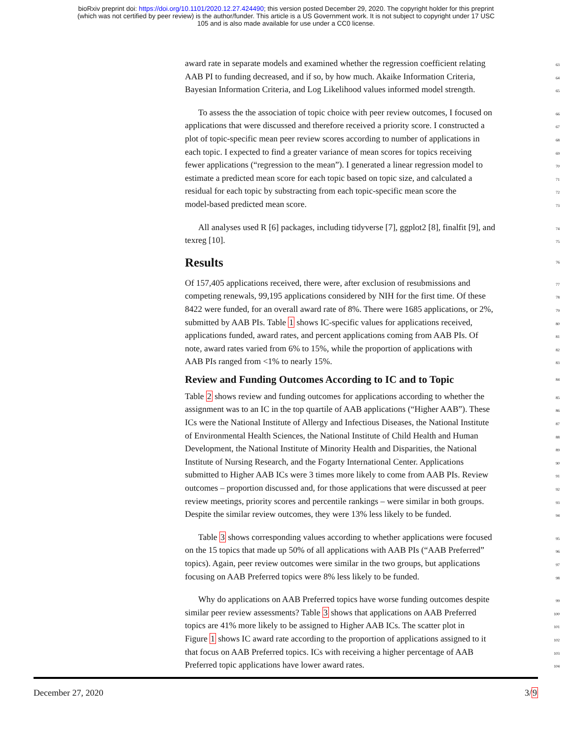bioRxiv preprint doi: https://doi.org/10.1101/2020.12.27.424490; this version posted December 29, 2020. The copyright holder for this preprint
(which was not certified by peer review) is the author/funder. This article is a US Government work. It is not subject to copyright under 17 USC
105 and is also made available for use under a CC0 license.
award rate in separate models and examined whether the regression coefficient relating 63
AAB PI to funding decreased, and if so, by how much. Akaike Information Criteria, 64
Bayesian Information Criteria, and Log Likelihood values informed model strength. 65
To assess the the association of topic choice with peer review outcomes, I focused on 66
applications that were discussed and therefore received a priority score. I constructed a 67
plot of topic-specific mean peer review scores according to number of applications in 68
each topic. I expected to find a greater variance of mean scores for topics receiving 69
fewer applications (“regression to the mean”). I generated a linear regression model to 70
estimate a predicted mean score for each topic based on topic size, and calculated a 71
residual for each topic by substracting from each topic-specific mean score the 72
model-based predicted mean score. 73
All analyses used R [6] packages, including tidyverse [7], ggplot2 [8], finalfit [9], and 74
texreg [10]. 75
Results 76
Of 157,405 applications received, there were, after exclusion of resubmissions and 77
competing renewals, 99,195 applications considered by NIH for the first time. Of these 78
8422 were funded, for an overall award rate of 8%. There were 1685 applications, or 2%, 79
submitted by AAB PIs. Table 1 shows IC-specific values for applications received, 80
applications funded, award rates, and percent applications coming from AAB PIs. Of 81
note, award rates varied from 6% to 15%, while the proportion of applications with 82
AAB PIs ranged from <1% to nearly 15%. 83
Review and Funding Outcomes According to IC and to Topic 84
Table 2 shows review and funding outcomes for applications according to whether the 85
assignment was to an IC in the top quartile of AAB applications (“Higher AAB”). These 86
ICs were the National Institute of Allergy and Infectious Diseases, the National Institute 87
of Environmental Health Sciences, the National Institute of Child Health and Human 88
Development, the National Institute of Minority Health and Disparities, the National 89
Institute of Nursing Research, and the Fogarty International Center. Applications 90
submitted to Higher AAB ICs were 3 times more likely to come from AAB PIs. Review 91
outcomes – proportion discussed and, for those applications that were discussed at peer 92
review meetings, priority scores and percentile rankings – were similar in both groups. 93
Despite the similar review outcomes, they were 13% less likely to be funded. 94
Table 3 shows corresponding values according to whether applications were focused 95
on the 15 topics that made up 50% of all applications with AAB PIs (“AAB Preferred” 96
topics). Again, peer review outcomes were similar in the two groups, but applications 97
focusing on AAB Preferred topics were 8% less likely to be funded. 98
Why do applications on AAB Preferred topics have worse funding outcomes despite 99
similar peer review assessments? Table 3 shows that applications on AAB Preferred 100
topics are 41% more likely to be assigned to Higher AAB ICs. The scatter plot in 101
Figure 1 shows IC award rate according to the proportion of applications assigned to it 102
that focus on AAB Preferred topics. ICs with receiving a higher percentage of AAB 103
Preferred topic applications have lower award rates. 104
December 27, 2020 3/9